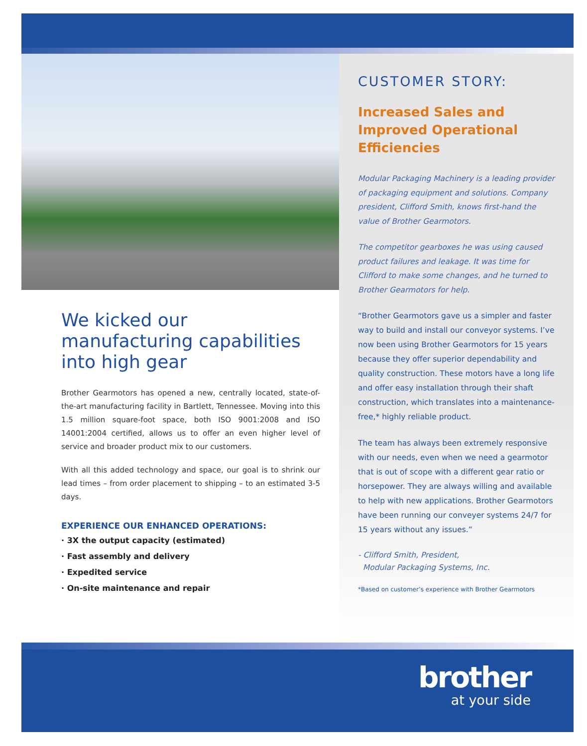We kicked our manufacturing capabilities into high gear
Brother Gearmotors has opened a new, centrally located, state-of-the-art manufacturing facility in Bartlett, Tennessee. Moving into this 1.5 million square-foot space, both ISO 9001:2008 and ISO 14001:2004 certified, allows us to offer an even higher level of service and broader product mix to our customers.
With all this added technology and space, our goal is to shrink our lead times – from order placement to shipping – to an estimated 3-5 days.
EXPERIENCE OUR ENHANCED OPERATIONS:
· 3X the output capacity (estimated)
· Fast assembly and delivery
· Expedited service
· On-site maintenance and repair
CUSTOMER STORY:
Increased Sales and Improved Operational Efficiencies
Modular Packaging Machinery is a leading provider of packaging equipment and solutions. Company president, Clifford Smith, knows first-hand the value of Brother Gearmotors.
The competitor gearboxes he was using caused product failures and leakage. It was time for Clifford to make some changes, and he turned to Brother Gearmotors for help.
“Brother Gearmotors gave us a simpler and faster way to build and install our conveyor systems. I’ve now been using Brother Gearmotors for 15 years because they offer superior dependability and quality construction. These motors have a long life and offer easy installation through their shaft construction, which translates into a maintenance-free,* highly reliable product.
The team has always been extremely responsive with our needs, even when we need a gearmotor that is out of scope with a different gear ratio or horsepower. They are always willing and available to help with new applications. Brother Gearmotors have been running our conveyer systems 24/7 for 15 years without any issues.”
- Clifford Smith, President,
Modular Packaging Systems, Inc.
*Based on customer’s experience with Brother Gearmotors
brother
at your side